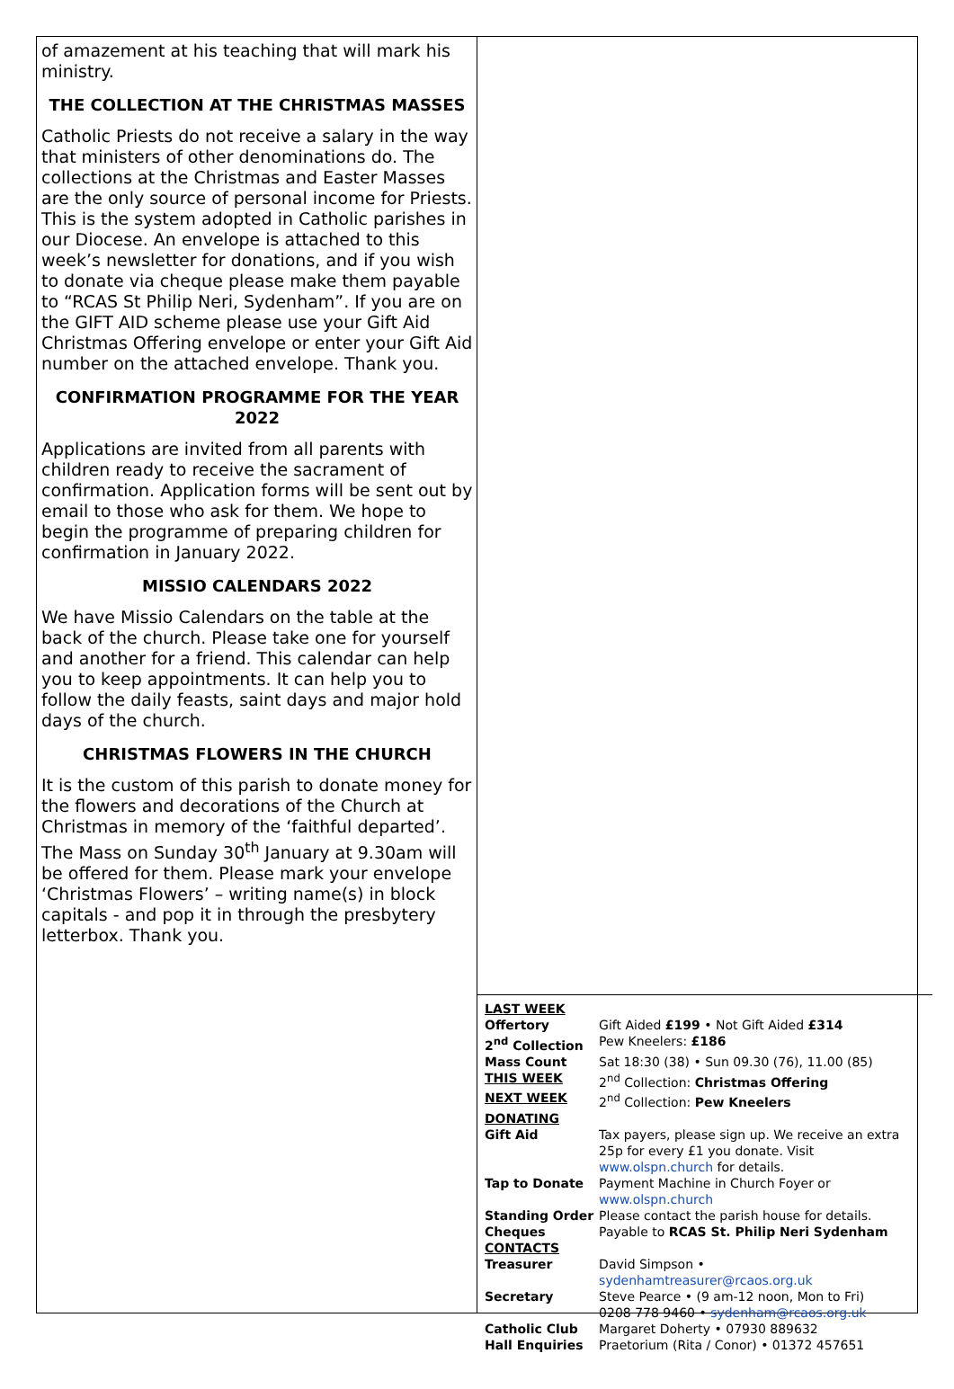of amazement at his teaching that will mark his ministry.
THE COLLECTION AT THE CHRISTMAS MASSES
Catholic Priests do not receive a salary in the way that ministers of other denominations do. The collections at the Christmas and Easter Masses are the only source of personal income for Priests. This is the system adopted in Catholic parishes in our Diocese. An envelope is attached to this week’s newsletter for donations, and if you wish to donate via cheque please make them payable to “RCAS St Philip Neri, Sydenham”. If you are on the GIFT AID scheme please use your Gift Aid Christmas Offering envelope or enter your Gift Aid number on the attached envelope. Thank you.
CONFIRMATION PROGRAMME FOR THE YEAR 2022
Applications are invited from all parents with children ready to receive the sacrament of confirmation. Application forms will be sent out by email to those who ask for them. We hope to begin the programme of preparing children for confirmation in January 2022.
MISSIO CALENDARS 2022
We have Missio Calendars on the table at the back of the church. Please take one for yourself and another for a friend. This calendar can help you to keep appointments. It can help you to follow the daily feasts, saint days and major hold days of the church.
CHRISTMAS FLOWERS IN THE CHURCH
It is the custom of this parish to donate money for the flowers and decorations of the Church at Christmas in memory of the ‘faithful departed’. The Mass on Sunday 30<sup>th</sup> January at 9.30am will be offered for them. Please mark your envelope ‘Christmas Flowers’ – writing name(s) in block capitals - and pop it in through the presbytery letterbox. Thank you.
| LAST WEEK | |
| Offertory | Gift Aided £199 • Not Gift Aided £314 |
| 2<sup>nd</sup> Collection | Pew Kneelers: £186 |
| Mass Count | Sat 18:30 (38) • Sun 09.30 (76), 11.00 (85) |
| THIS WEEK | 2<sup>nd</sup> Collection: Christmas Offering |
| NEXT WEEK | 2<sup>nd</sup> Collection: Pew Kneelers |
| DONATING | |
| Gift Aid | Tax payers, please sign up. We receive an extra 25p for every £1 you donate. Visit www.olspn.church for details. |
| Tap to Donate | Payment Machine in Church Foyer or www.olspn.church |
| Standing Order | Please contact the parish house for details. |
| Cheques | Payable to RCAS St. Philip Neri Sydenham |
| CONTACTS | |
| Treasurer | David Simpson • sydenhamtreasurer@rcaos.org.uk |
| Secretary | Steve Pearce • (9 am-12 noon, Mon to Fri) 0208 778 9460 • sydenham@rcaos.org.uk |
| Catholic Club | Margaret Doherty • 07930 889632 |
| Hall Enquiries | Praetorium (Rita / Conor) • 01372 457651 |